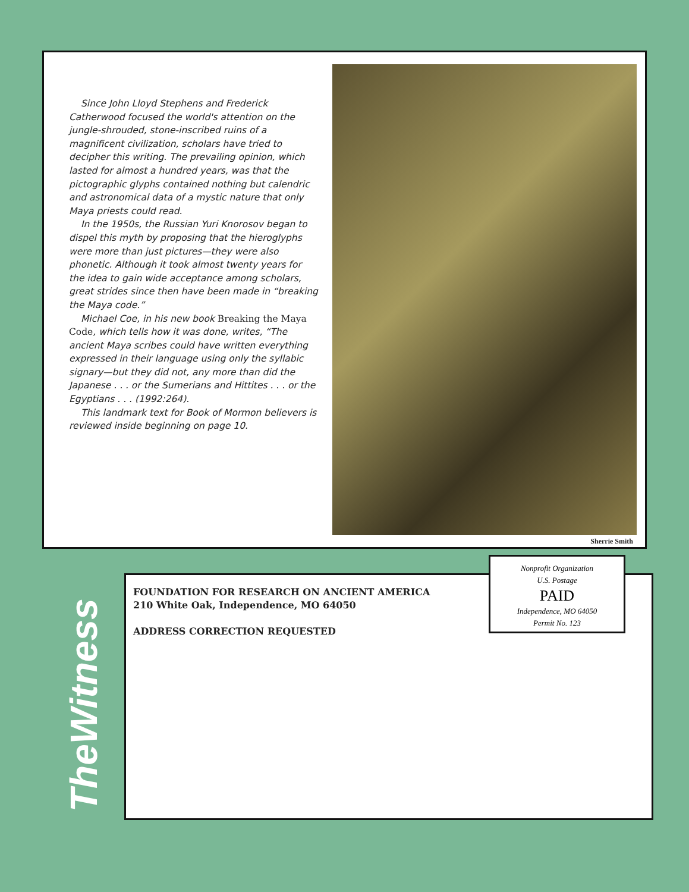Since John Lloyd Stephens and Frederick Catherwood focused the world's attention on the jungle-shrouded, stone-inscribed ruins of a magnificent civilization, scholars have tried to decipher this writing. The prevailing opinion, which lasted for almost a hundred years, was that the pictographic glyphs contained nothing but calendric and astronomical data of a mystic nature that only Maya priests could read.
In the 1950s, the Russian Yuri Knorosov began to dispel this myth by proposing that the hieroglyphs were more than just pictures—they were also phonetic. Although it took almost twenty years for the idea to gain wide acceptance among scholars, great strides since then have been made in “breaking the Maya code.”
Michael Coe, in his new book Breaking the Maya Code, which tells how it was done, writes, “The ancient Maya scribes could have written everything expressed in their language using only the syllabic signary—but they did not, any more than did the Japanese . . . or the Sumerians and Hittites . . . or the Egyptians . . . (1992:264).
This landmark text for Book of Mormon believers is reviewed inside beginning on page 10.
Sherrie Smith
TheWitness
FOUNDATION FOR RESEARCH ON ANCIENT AMERICA
210 White Oak, Independence, MO 64050
ADDRESS CORRECTION REQUESTED
Nonprofit Organization
U.S. Postage
PAID
Independence, MO 64050
Permit No. 123